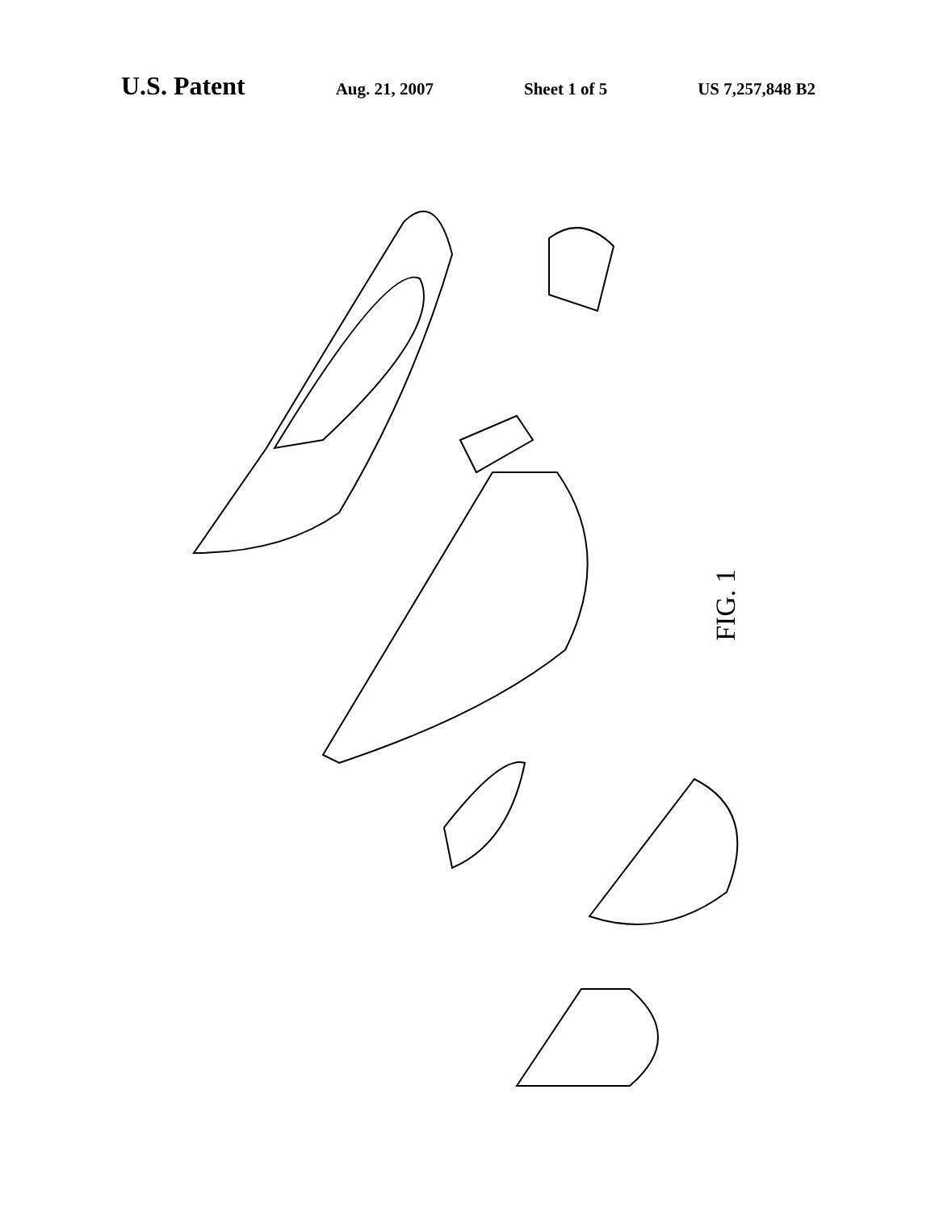U.S. Patent
Aug. 21, 2007 Sheet 1 of 5 US 7,257,848 B2
FIG. 1
310 5 516 514 511 512 522 521 513 515 51 523 524 502 506 505 503 501 504 507 52 50 72 71 811 801 81 80 73 70 31 20 21 3 30 262 22 261 23 29 26 506 262 271 24 27 5 271 2 70 33 6 1 4